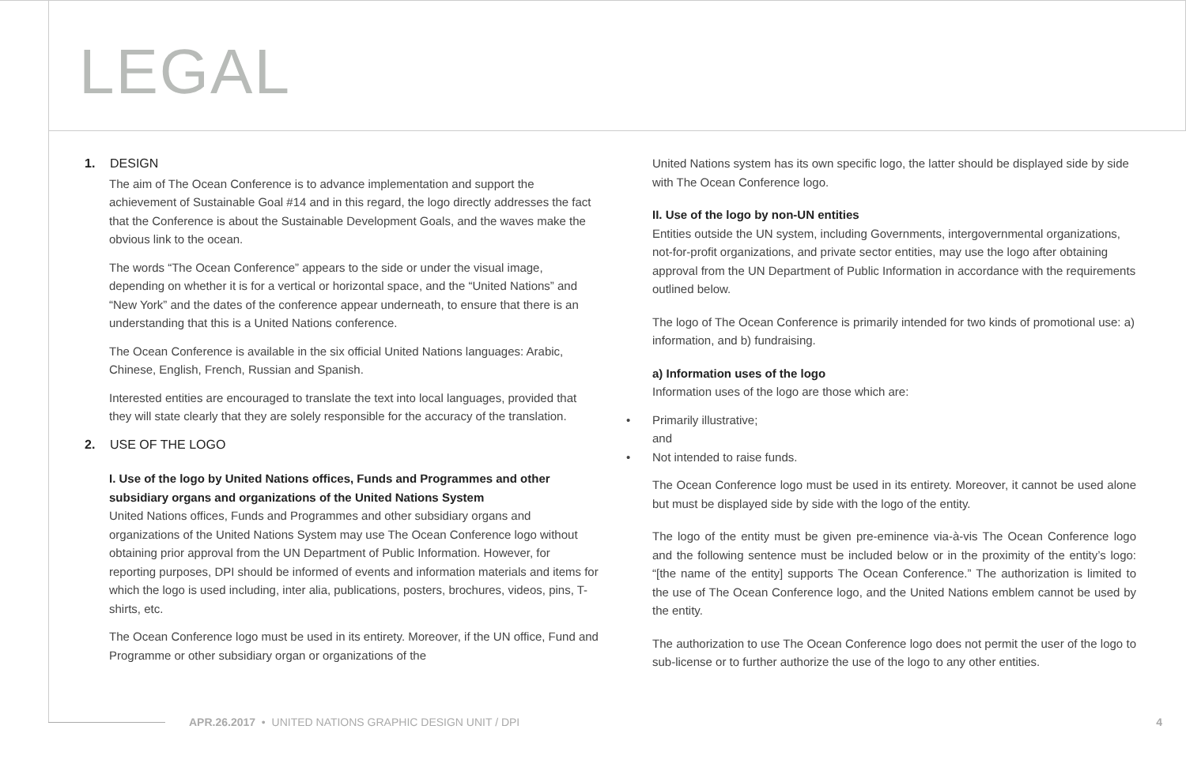LEGAL
1. DESIGN
The aim of The Ocean Conference is to advance implementation and support the achievement of Sustainable Goal #14 and in this regard, the logo directly addresses the fact that the Conference is about the Sustainable Development Goals, and the waves make the obvious link to the ocean.
The words “The Ocean Conference” appears to the side or under the visual image, depending on whether it is for a vertical or horizontal space, and the “United Nations” and “New York” and the dates of the conference appear underneath, to ensure that there is an understanding that this is a United Nations conference.
The Ocean Conference is available in the six official United Nations languages: Arabic, Chinese, English, French, Russian and Spanish.
Interested entities are encouraged to translate the text into local languages, provided that they will state clearly that they are solely responsible for the accuracy of the translation.
2. USE OF THE LOGO
I. Use of the logo by United Nations offices, Funds and Programmes and other subsidiary organs and organizations of the United Nations System
United Nations offices, Funds and Programmes and other subsidiary organs and organizations of the United Nations System may use The Ocean Conference logo without obtaining prior approval from the UN Department of Public Information. However, for reporting purposes, DPI should be informed of events and information materials and items for which the logo is used including, inter alia, publications, posters, brochures, videos, pins, T-shirts, etc.
The Ocean Conference logo must be used in its entirety. Moreover, if the UN office, Fund and Programme or other subsidiary organ or organizations of the
United Nations system has its own specific logo, the latter should be displayed side by side with The Ocean Conference logo.
II. Use of the logo by non-UN entities
Entities outside the UN system, including Governments, intergovernmental organizations, not-for-profit organizations, and private sector entities, may use the logo after obtaining approval from the UN Department of Public Information in accordance with the requirements outlined below.
The logo of The Ocean Conference is primarily intended for two kinds of promotional use: a) information, and b) fundraising.
a) Information uses of the logo
Information uses of the logo are those which are:
• Primarily illustrative;
and
• Not intended to raise funds.
The Ocean Conference logo must be used in its entirety. Moreover, it cannot be used alone but must be displayed side by side with the logo of the entity.
The logo of the entity must be given pre-eminence via-à-vis The Ocean Conference logo and the following sentence must be included below or in the proximity of the entity’s logo: “[the name of the entity] supports The Ocean Conference.” The authorization is limited to the use of The Ocean Conference logo, and the United Nations emblem cannot be used by the entity.
The authorization to use The Ocean Conference logo does not permit the user of the logo to sub-license or to further authorize the use of the logo to any other entities.
APR.26.2017 • UNITED NATIONS GRAPHIC DESIGN UNIT / DPI 4